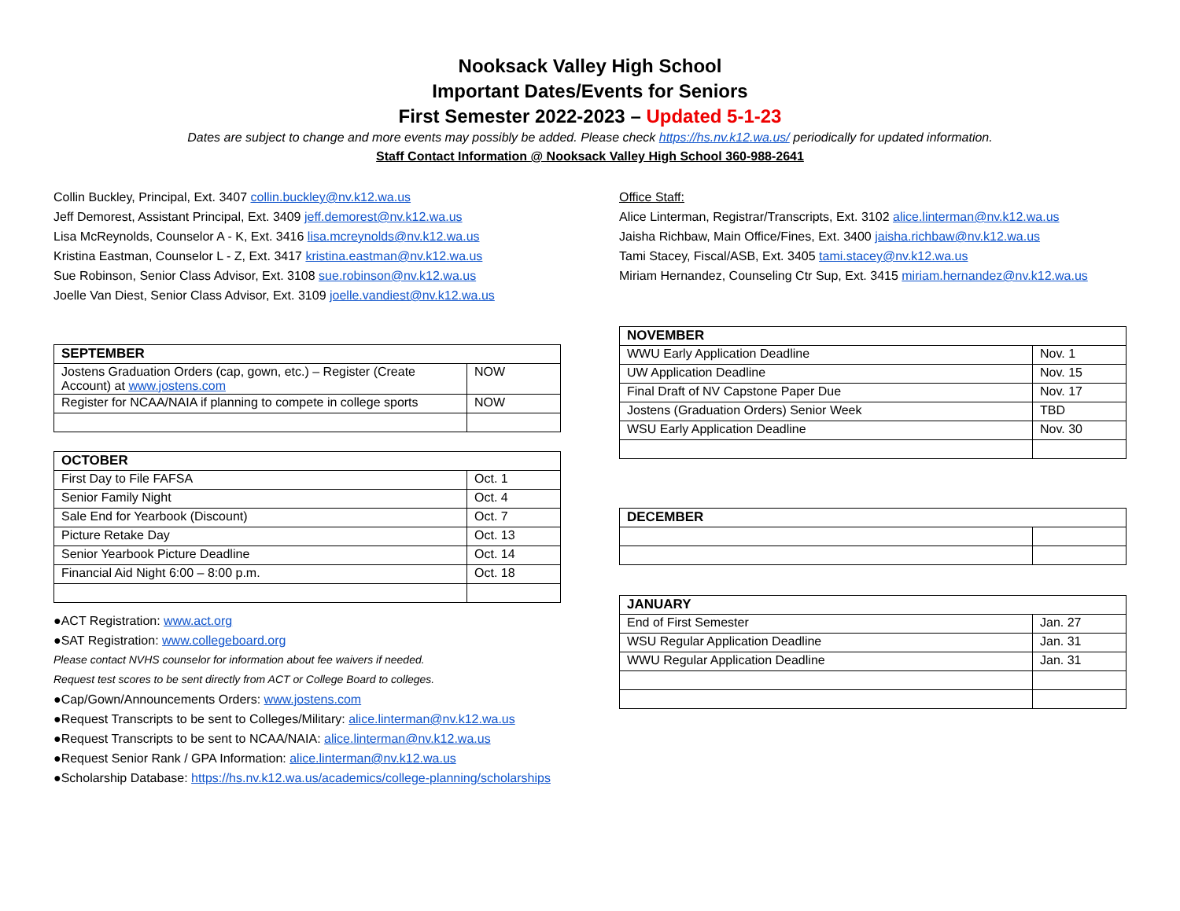Nooksack Valley High School
Important Dates/Events for Seniors
First Semester 2022-2023 – Updated 5-1-23
Dates are subject to change and more events may possibly be added. Please check https://hs.nv.k12.wa.us/ periodically for updated information.
Staff Contact Information @ Nooksack Valley High School 360-988-2641
Collin Buckley, Principal, Ext. 3407 collin.buckley@nv.k12.wa.us
Jeff Demorest, Assistant Principal, Ext. 3409 jeff.demorest@nv.k12.wa.us
Lisa McReynolds, Counselor A - K, Ext. 3416 lisa.mcreynolds@nv.k12.wa.us
Kristina Eastman, Counselor L - Z, Ext. 3417 kristina.eastman@nv.k12.wa.us
Sue Robinson, Senior Class Advisor, Ext. 3108 sue.robinson@nv.k12.wa.us
Joelle Van Diest, Senior Class Advisor, Ext. 3109 joelle.vandiest@nv.k12.wa.us
| SEPTEMBER | |
| --- | --- |
| Jostens Graduation Orders (cap, gown, etc.) – Register (Create Account) at www.jostens.com | NOW |
| Register for NCAA/NAIA if planning to compete in college sports | NOW |
| OCTOBER | |
| --- | --- |
| First Day to File FAFSA | Oct. 1 |
| Senior Family Night | Oct. 4 |
| Sale End for Yearbook (Discount) | Oct. 7 |
| Picture Retake Day | Oct. 13 |
| Senior Yearbook Picture Deadline | Oct. 14 |
| Financial Aid Night 6:00 – 8:00 p.m. | Oct. 18 |
●ACT Registration: www.act.org
●SAT Registration: www.collegeboard.org
Please contact NVHS counselor for information about fee waivers if needed.
Request test scores to be sent directly from ACT or College Board to colleges.
●Cap/Gown/Announcements Orders: www.jostens.com
●Request Transcripts to be sent to Colleges/Military: alice.linterman@nv.k12.wa.us
●Request Transcripts to be sent to NCAA/NAIA: alice.linterman@nv.k12.wa.us
●Request Senior Rank / GPA Information: alice.linterman@nv.k12.wa.us
●Scholarship Database: https://hs.nv.k12.wa.us/academics/college-planning/scholarships
Office Staff:
Alice Linterman, Registrar/Transcripts, Ext. 3102 alice.linterman@nv.k12.wa.us
Jaisha Richbaw, Main Office/Fines, Ext. 3400 jaisha.richbaw@nv.k12.wa.us
Tami Stacey, Fiscal/ASB, Ext. 3405 tami.stacey@nv.k12.wa.us
Miriam Hernandez, Counseling Ctr Sup, Ext. 3415 miriam.hernandez@nv.k12.wa.us
| NOVEMBER | |
| --- | --- |
| WWU Early Application Deadline | Nov. 1 |
| UW Application Deadline | Nov. 15 |
| Final Draft of NV Capstone Paper Due | Nov. 17 |
| Jostens (Graduation Orders) Senior Week | TBD |
| WSU Early Application Deadline | Nov. 30 |
| DECEMBER | |
| --- | --- |
| JANUARY | |
| --- | --- |
| End of First Semester | Jan. 27 |
| WSU Regular Application Deadline | Jan. 31 |
| WWU Regular Application Deadline | Jan. 31 |